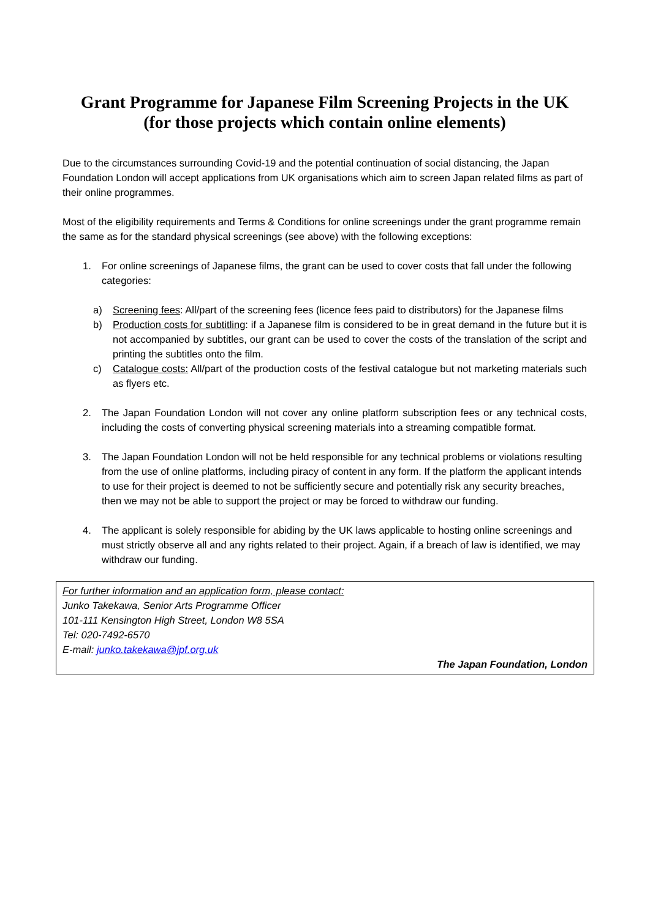Grant Programme for Japanese Film Screening Projects in the UK
(for those projects which contain online elements)
Due to the circumstances surrounding Covid-19 and the potential continuation of social distancing, the Japan Foundation London will accept applications from UK organisations which aim to screen Japan related films as part of their online programmes.
Most of the eligibility requirements and Terms & Conditions for online screenings under the grant programme remain the same as for the standard physical screenings (see above) with the following exceptions:
1. For online screenings of Japanese films, the grant can be used to cover costs that fall under the following categories:
a) Screening fees: All/part of the screening fees (licence fees paid to distributors) for the Japanese films
b) Production costs for subtitling: if a Japanese film is considered to be in great demand in the future but it is not accompanied by subtitles, our grant can be used to cover the costs of the translation of the script and printing the subtitles onto the film.
c) Catalogue costs: All/part of the production costs of the festival catalogue but not marketing materials such as flyers etc.
2. The Japan Foundation London will not cover any online platform subscription fees or any technical costs, including the costs of converting physical screening materials into a streaming compatible format.
3. The Japan Foundation London will not be held responsible for any technical problems or violations resulting from the use of online platforms, including piracy of content in any form. If the platform the applicant intends to use for their project is deemed to not be sufficiently secure and potentially risk any security breaches, then we may not be able to support the project or may be forced to withdraw our funding.
4. The applicant is solely responsible for abiding by the UK laws applicable to hosting online screenings and must strictly observe all and any rights related to their project. Again, if a breach of law is identified, we may withdraw our funding.
For further information and an application form, please contact:
Junko Takekawa, Senior Arts Programme Officer
101-111 Kensington High Street, London W8 5SA
Tel: 020-7492-6570
E-mail: junko.takekawa@jpf.org.uk
The Japan Foundation, London